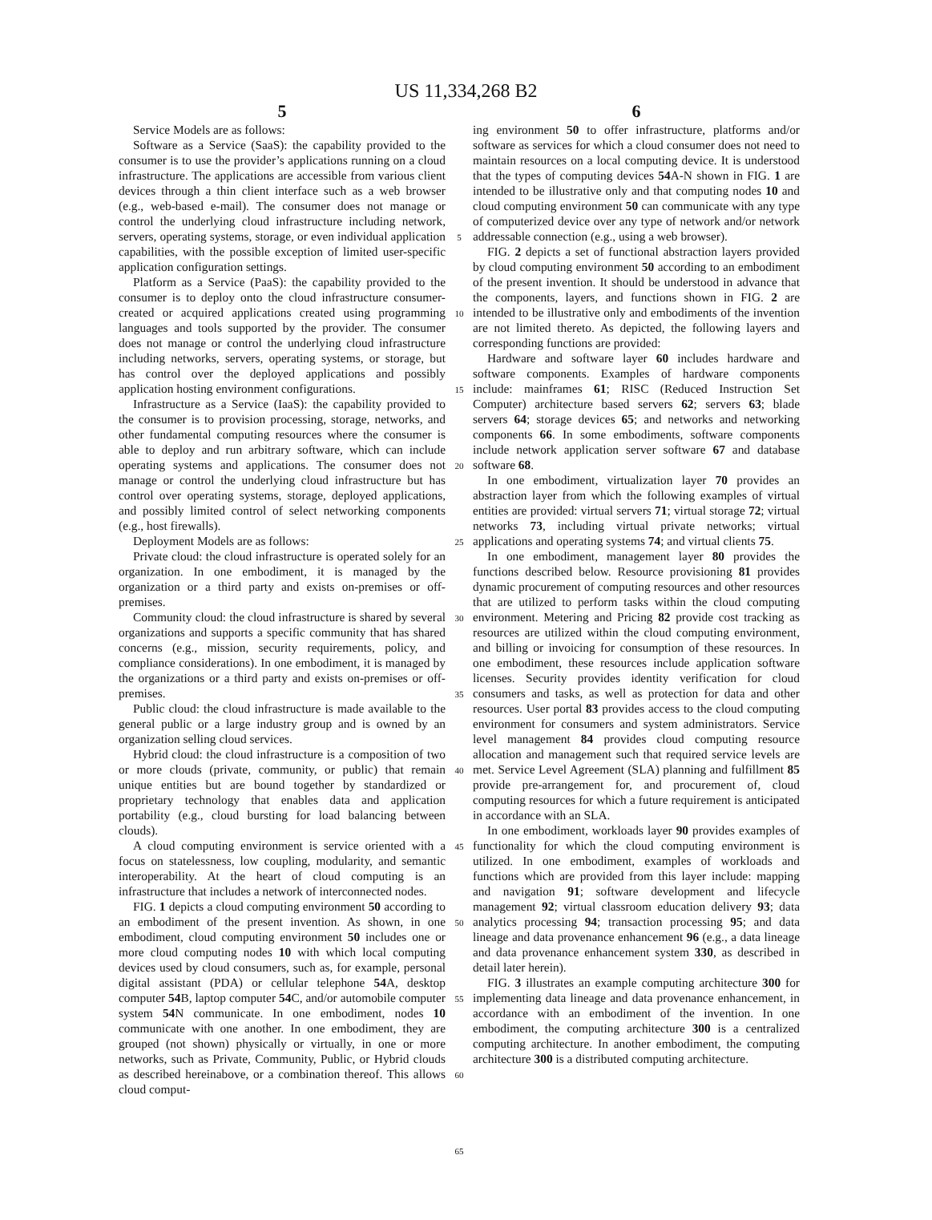US 11,334,268 B2
5
Service Models are as follows:
Software as a Service (SaaS): the capability provided to the consumer is to use the provider’s applications running on a cloud infrastructure. The applications are accessible from various client devices through a thin client interface such as a web browser (e.g., web-based e-mail). The consumer does not manage or control the underlying cloud infrastructure including network, servers, operating systems, storage, or even individual application capabilities, with the possible exception of limited user-specific application configuration settings.
Platform as a Service (PaaS): the capability provided to the consumer is to deploy onto the cloud infrastructure consumer-created or acquired applications created using programming languages and tools supported by the provider. The consumer does not manage or control the underlying cloud infrastructure including networks, servers, operating systems, or storage, but has control over the deployed applications and possibly application hosting environment configurations.
Infrastructure as a Service (IaaS): the capability provided to the consumer is to provision processing, storage, networks, and other fundamental computing resources where the consumer is able to deploy and run arbitrary software, which can include operating systems and applications. The consumer does not manage or control the underlying cloud infrastructure but has control over operating systems, storage, deployed applications, and possibly limited control of select networking components (e.g., host firewalls).
Deployment Models are as follows:
Private cloud: the cloud infrastructure is operated solely for an organization. In one embodiment, it is managed by the organization or a third party and exists on-premises or off-premises.
Community cloud: the cloud infrastructure is shared by several organizations and supports a specific community that has shared concerns (e.g., mission, security requirements, policy, and compliance considerations). In one embodiment, it is managed by the organizations or a third party and exists on-premises or off-premises.
Public cloud: the cloud infrastructure is made available to the general public or a large industry group and is owned by an organization selling cloud services.
Hybrid cloud: the cloud infrastructure is a composition of two or more clouds (private, community, or public) that remain unique entities but are bound together by standardized or proprietary technology that enables data and application portability (e.g., cloud bursting for load balancing between clouds).
A cloud computing environment is service oriented with a focus on statelessness, low coupling, modularity, and semantic interoperability. At the heart of cloud computing is an infrastructure that includes a network of interconnected nodes.
FIG. 1 depicts a cloud computing environment 50 according to an embodiment of the present invention. As shown, in one embodiment, cloud computing environment 50 includes one or more cloud computing nodes 10 with which local computing devices used by cloud consumers, such as, for example, personal digital assistant (PDA) or cellular telephone 54 A, desktop computer 54 B, laptop computer 54 C, and/or automobile computer system 54 N communicate. In one embodiment, nodes 10 communicate with one another. In one embodiment, they are grouped (not shown) physically or virtually, in one or more networks, such as Private, Community, Public, or Hybrid clouds as described hereinabove, or a combination thereof. This allows cloud comput-
5
10
15
20
25
30
35
40
45
50
55
60
65
6
ing environment 50 to offer infrastructure, platforms and/or software as services for which a cloud consumer does not need to maintain resources on a local computing device. It is understood that the types of computing devices 54 A-N shown in FIG. 1 are intended to be illustrative only and that computing nodes 10 and cloud computing environment 50 can communicate with any type of computerized device over any type of network and/or network addressable connection (e.g., using a web browser).
FIG. 2 depicts a set of functional abstraction layers provided by cloud computing environment 50 according to an embodiment of the present invention. It should be understood in advance that the components, layers, and functions shown in FIG. 2 are intended to be illustrative only and embodiments of the invention are not limited thereto. As depicted, the following layers and corresponding functions are provided:
Hardware and software layer 60 includes hardware and software components. Examples of hardware components include: mainframes 61; RISC (Reduced Instruction Set Computer) architecture based servers 62; servers 63; blade servers 64; storage devices 65; and networks and networking components 66. In some embodiments, software components include network application server software 67 and database software 68.
In one embodiment, virtualization layer 70 provides an abstraction layer from which the following examples of virtual entities are provided: virtual servers 71; virtual storage 72; virtual networks 73, including virtual private networks; virtual applications and operating systems 74; and virtual clients 75.
In one embodiment, management layer 80 provides the functions described below. Resource provisioning 81 provides dynamic procurement of computing resources and other resources that are utilized to perform tasks within the cloud computing environment. Metering and Pricing 82 provide cost tracking as resources are utilized within the cloud computing environment, and billing or invoicing for consumption of these resources. In one embodiment, these resources include application software licenses. Security provides identity verification for cloud consumers and tasks, as well as protection for data and other resources. User portal 83 provides access to the cloud computing environment for consumers and system administrators. Service level management 84 provides cloud computing resource allocation and management such that required service levels are met. Service Level Agreement (SLA) planning and fulfillment 85 provide pre-arrangement for, and procurement of, cloud computing resources for which a future requirement is anticipated in accordance with an SLA.
In one embodiment, workloads layer 90 provides examples of functionality for which the cloud computing environment is utilized. In one embodiment, examples of workloads and functions which are provided from this layer include: mapping and navigation 91; software development and lifecycle management 92; virtual classroom education delivery 93; data analytics processing 94; transaction processing 95; and data lineage and data provenance enhancement 96 (e.g., a data lineage and data provenance enhancement system 330, as described in detail later herein).
FIG. 3 illustrates an example computing architecture 300 for implementing data lineage and data provenance enhancement, in accordance with an embodiment of the invention. In one embodiment, the computing architecture 300 is a centralized computing architecture. In another embodiment, the computing architecture 300 is a distributed computing architecture.